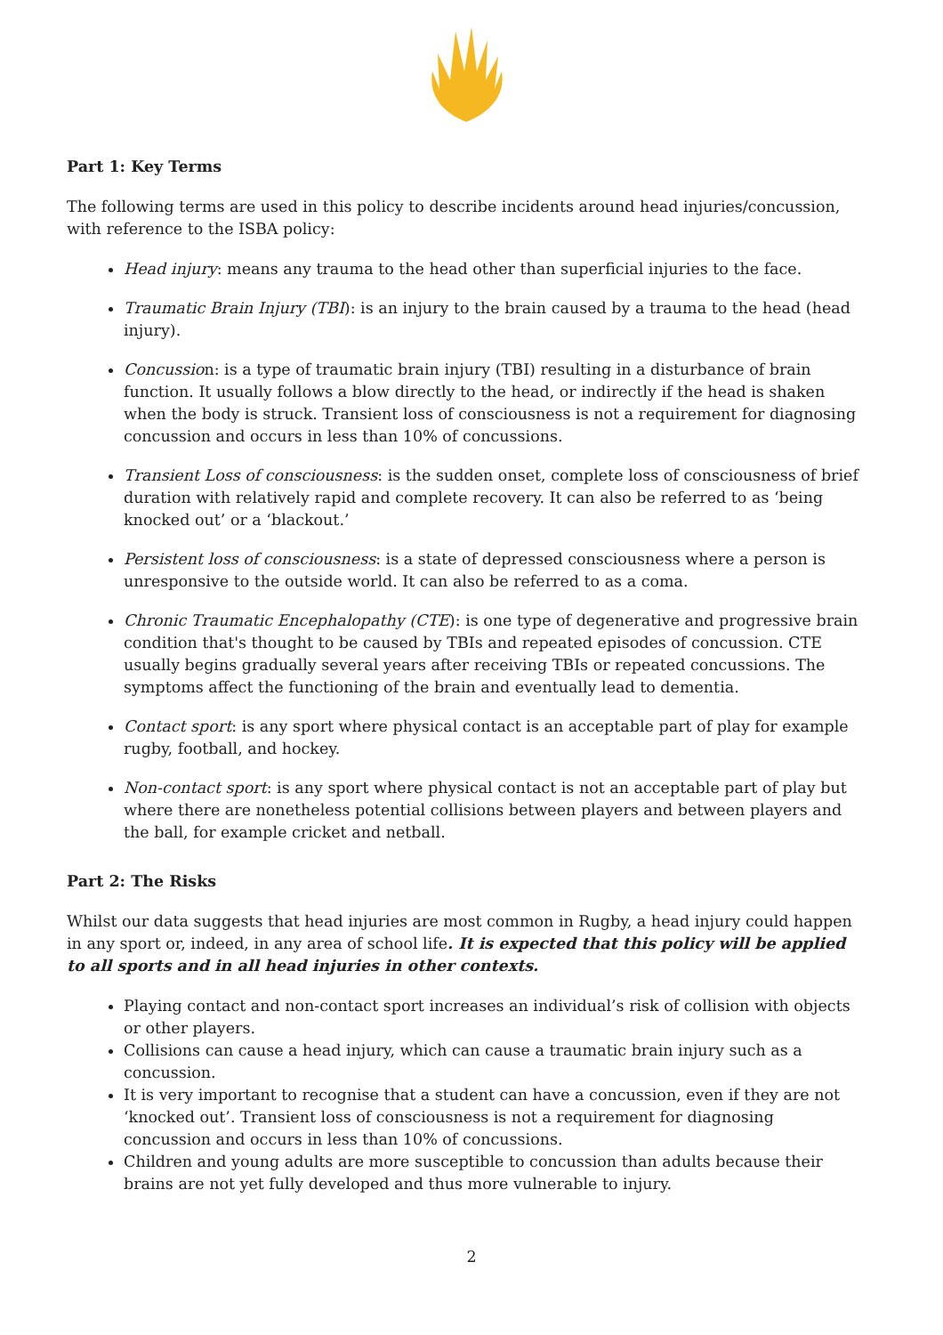Part 1: Key Terms
The following terms are used in this policy to describe incidents around head injuries/concussion, with reference to the ISBA policy:
Head injury: means any trauma to the head other than superficial injuries to the face.
Traumatic Brain Injury (TBI): is an injury to the brain caused by a trauma to the head (head injury).
Concussion: is a type of traumatic brain injury (TBI) resulting in a disturbance of brain function. It usually follows a blow directly to the head, or indirectly if the head is shaken when the body is struck. Transient loss of consciousness is not a requirement for diagnosing concussion and occurs in less than 10% of concussions.
Transient Loss of consciousness: is the sudden onset, complete loss of consciousness of brief duration with relatively rapid and complete recovery. It can also be referred to as ‘being knocked out’ or a ‘blackout.’
Persistent loss of consciousness: is a state of depressed consciousness where a person is unresponsive to the outside world. It can also be referred to as a coma.
Chronic Traumatic Encephalopathy (CTE): is one type of degenerative and progressive brain condition that's thought to be caused by TBIs and repeated episodes of concussion. CTE usually begins gradually several years after receiving TBIs or repeated concussions. The symptoms affect the functioning of the brain and eventually lead to dementia.
Contact sport: is any sport where physical contact is an acceptable part of play for example rugby, football, and hockey.
Non-contact sport: is any sport where physical contact is not an acceptable part of play but where there are nonetheless potential collisions between players and between players and the ball, for example cricket and netball.
Part 2: The Risks
Whilst our data suggests that head injuries are most common in Rugby, a head injury could happen in any sport or, indeed, in any area of school life. It is expected that this policy will be applied to all sports and in all head injuries in other contexts.
Playing contact and non-contact sport increases an individual’s risk of collision with objects or other players.
Collisions can cause a head injury, which can cause a traumatic brain injury such as a concussion.
It is very important to recognise that a student can have a concussion, even if they are not ‘knocked out’. Transient loss of consciousness is not a requirement for diagnosing concussion and occurs in less than 10% of concussions.
Children and young adults are more susceptible to concussion than adults because their brains are not yet fully developed and thus more vulnerable to injury.
2